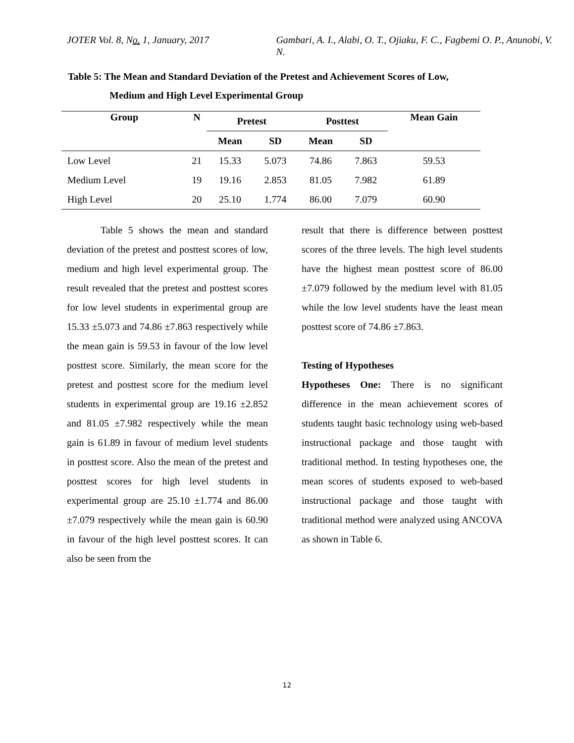JOTER Vol. 8, No. 1, January, 2017 Gambari, A. I., Alabi, O. T., Ojiaku, F. C., Fagbemi O. P., Anunobi, V. N.
Table 5: The Mean and Standard Deviation of the Pretest and Achievement Scores of Low,
Medium and High Level Experimental Group
| Group | N | Pretest | | Posttest | | Mean Gain |
| --- | --- | --- | --- | --- | --- | --- |
| | | Mean | SD | Mean | SD | |
| Low Level | 21 | 15.33 | 5.073 | 74.86 | 7.863 | 59.53 |
| Medium Level | 19 | 19.16 | 2.853 | 81.05 | 7.982 | 61.89 |
| High Level | 20 | 25.10 | 1.774 | 86.00 | 7.079 | 60.90 |
Table 5 shows the mean and standard deviation of the pretest and posttest scores of low, medium and high level experimental group. The result revealed that the pretest and posttest scores for low level students in experimental group are 15.33 ±5.073 and 74.86 ±7.863 respectively while the mean gain is 59.53 in favour of the low level posttest score. Similarly, the mean score for the pretest and posttest score for the medium level students in experimental group are 19.16 ±2.852 and 81.05 ±7.982 respectively while the mean gain is 61.89 in favour of medium level students in posttest score. Also the mean of the pretest and posttest scores for high level students in experimental group are 25.10 ±1.774 and 86.00 ±7.079 respectively while the mean gain is 60.90 in favour of the high level posttest scores. It can also be seen from the
result that there is difference between posttest scores of the three levels. The high level students have the highest mean posttest score of 86.00 ±7.079 followed by the medium level with 81.05 while the low level students have the least mean posttest score of 74.86 ±7.863.
Testing of Hypotheses
Hypotheses One: There is no significant difference in the mean achievement scores of students taught basic technology using web-based instructional package and those taught with traditional method. In testing hypotheses one, the mean scores of students exposed to web-based instructional package and those taught with traditional method were analyzed using ANCOVA as shown in Table 6.
12